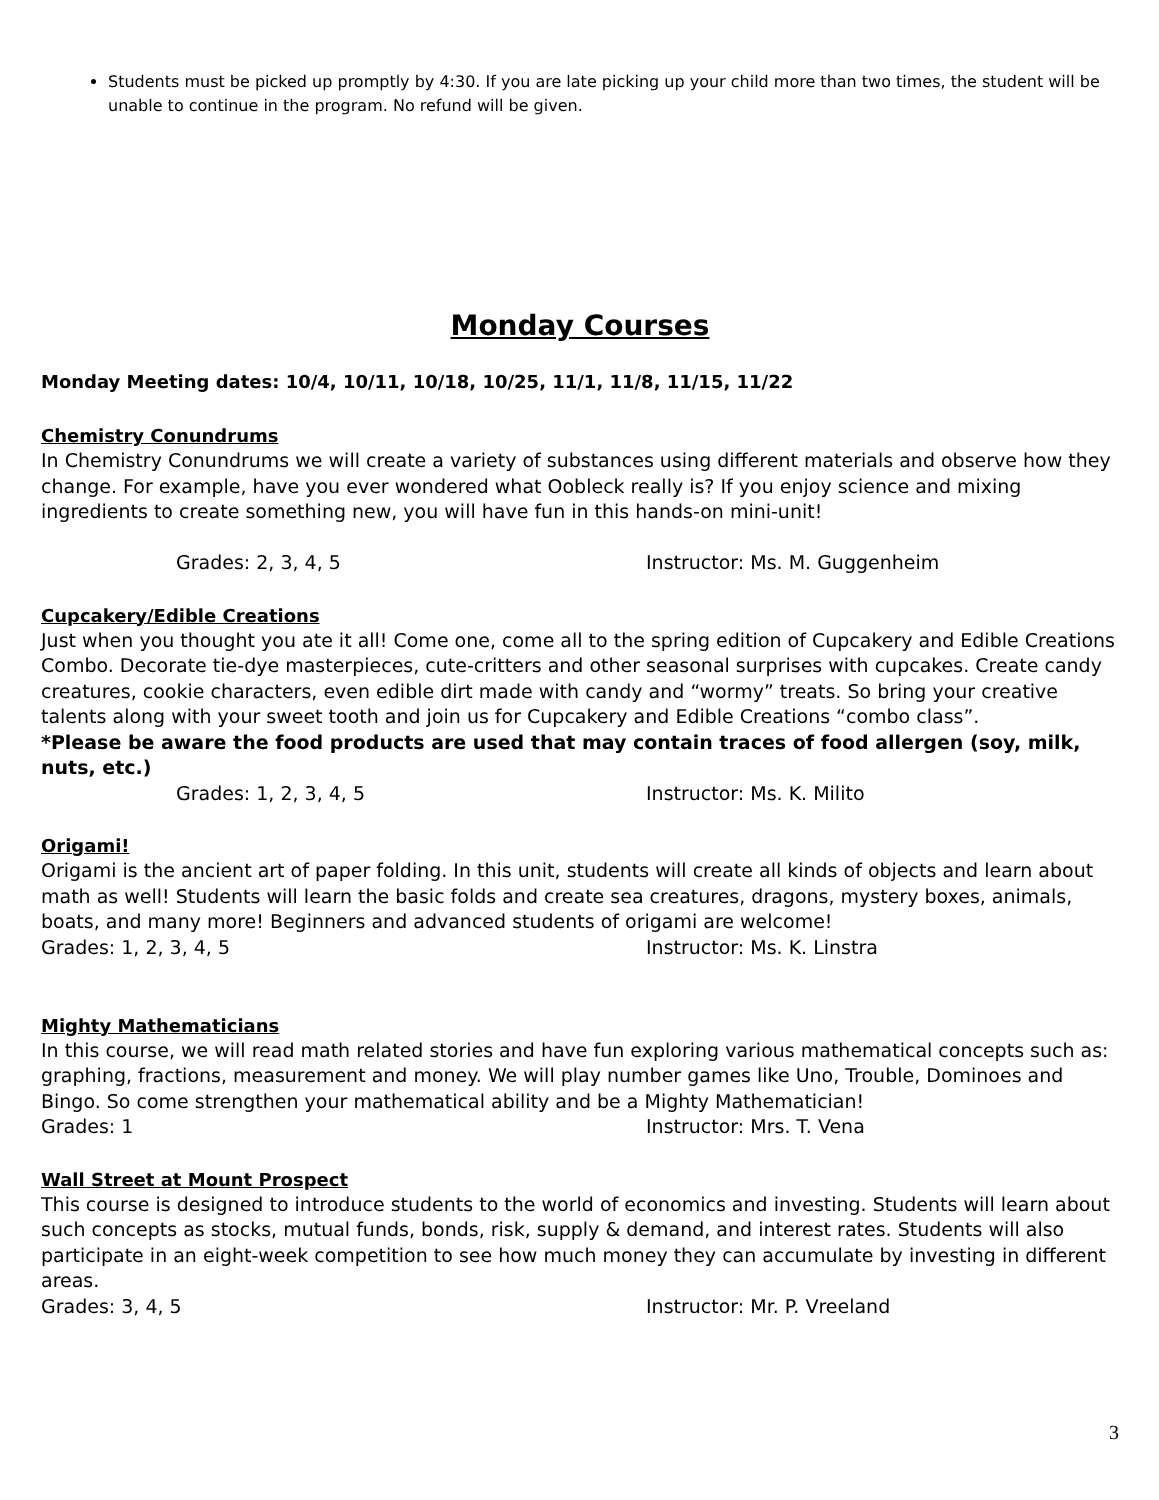Students must be picked up promptly by 4:30. If you are late picking up your child more than two times, the student will be unable to continue in the program. No refund will be given.
Monday Courses
Monday Meeting dates: 10/4, 10/11, 10/18, 10/25, 11/1, 11/8, 11/15, 11/22
Chemistry Conundrums
In Chemistry Conundrums we will create a variety of substances using different materials and observe how they change. For example, have you ever wondered what Oobleck really is? If you enjoy science and mixing ingredients to create something new, you will have fun in this hands-on mini-unit!
Grades: 2, 3, 4, 5 Instructor: Ms. M. Guggenheim
Cupcakery/Edible Creations
Just when you thought you ate it all! Come one, come all to the spring edition of Cupcakery and Edible Creations Combo. Decorate tie-dye masterpieces, cute-critters and other seasonal surprises with cupcakes. Create candy creatures, cookie characters, even edible dirt made with candy and “wormy” treats. So bring your creative talents along with your sweet tooth and join us for Cupcakery and Edible Creations “combo class”.
*Please be aware the food products are used that may contain traces of food allergen (soy, milk, nuts, etc.)
Grades: 1, 2, 3, 4, 5 Instructor: Ms. K. Milito
Origami!
Origami is the ancient art of paper folding. In this unit, students will create all kinds of objects and learn about math as well! Students will learn the basic folds and create sea creatures, dragons, mystery boxes, animals, boats, and many more! Beginners and advanced students of origami are welcome!
Grades: 1, 2, 3, 4, 5 Instructor: Ms. K. Linstra
Mighty Mathematicians
In this course, we will read math related stories and have fun exploring various mathematical concepts such as: graphing, fractions, measurement and money. We will play number games like Uno, Trouble, Dominoes and Bingo. So come strengthen your mathematical ability and be a Mighty Mathematician!
Grades: 1 Instructor: Mrs. T. Vena
Wall Street at Mount Prospect
This course is designed to introduce students to the world of economics and investing. Students will learn about such concepts as stocks, mutual funds, bonds, risk, supply & demand, and interest rates. Students will also participate in an eight-week competition to see how much money they can accumulate by investing in different areas.
Grades: 3, 4, 5 Instructor: Mr. P. Vreeland
3